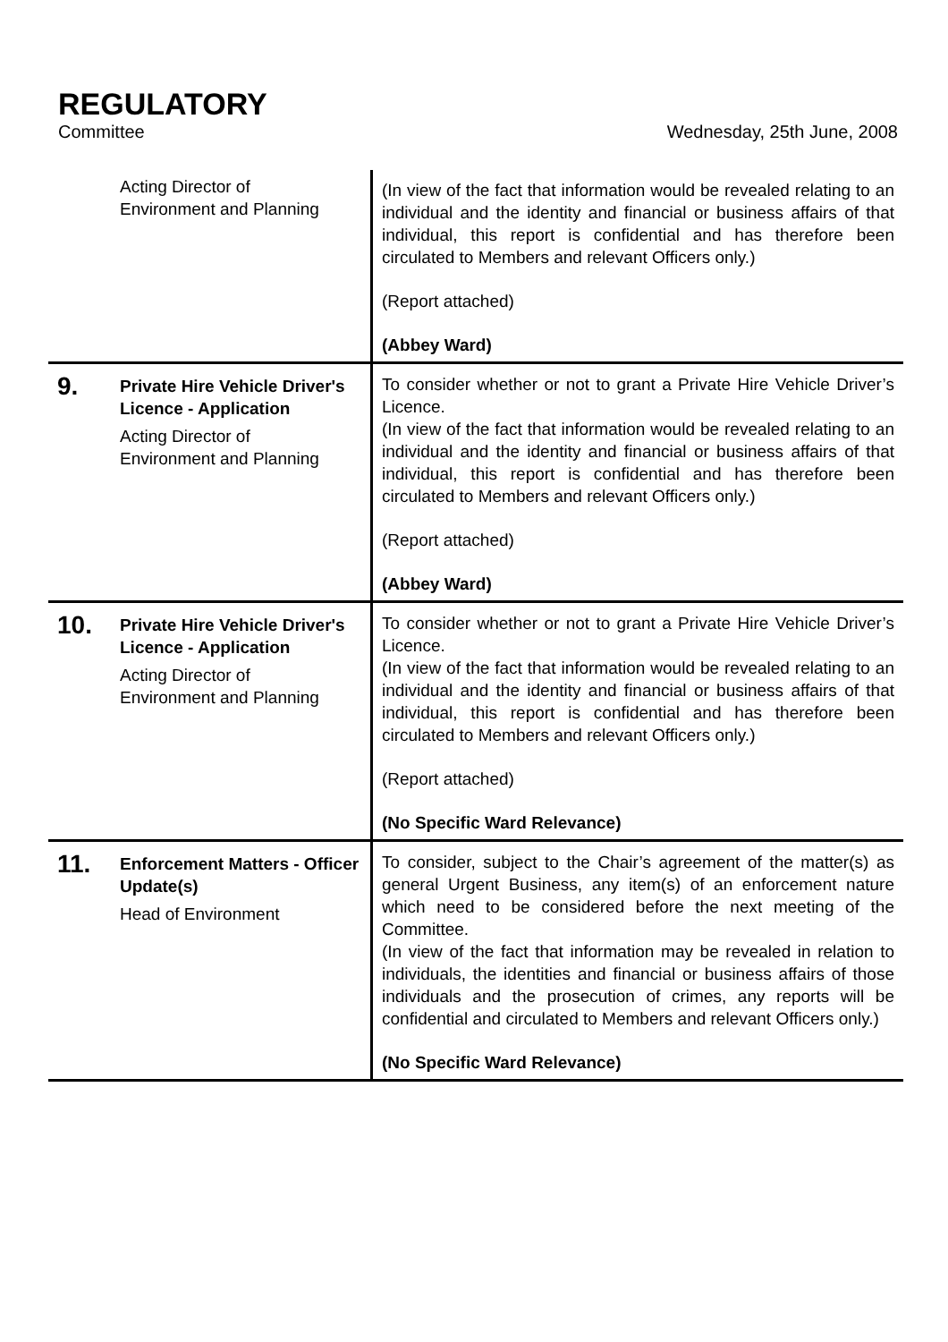REGULATORY
Committee Wednesday, 25th June, 2008
| | Acting Director of Environment and Planning | (In view of the fact that information would be revealed relating to an individual and the identity and financial or business affairs of that individual, this report is confidential and has therefore been circulated to Members and relevant Officers only.) (Report attached) (Abbey Ward) |
| 9. | Private Hire Vehicle Driver's Licence - Application Acting Director of Environment and Planning | To consider whether or not to grant a Private Hire Vehicle Driver’s Licence. (In view of the fact that information would be revealed relating to an individual and the identity and financial or business affairs of that individual, this report is confidential and has therefore been circulated to Members and relevant Officers only.) (Report attached) (Abbey Ward) |
| 10. | Private Hire Vehicle Driver's Licence - Application Acting Director of Environment and Planning | To consider whether or not to grant a Private Hire Vehicle Driver’s Licence. (In view of the fact that information would be revealed relating to an individual and the identity and financial or business affairs of that individual, this report is confidential and has therefore been circulated to Members and relevant Officers only.) (Report attached) (No Specific Ward Relevance) |
| 11. | Enforcement Matters - Officer Update(s) Head of Environment | To consider, subject to the Chair’s agreement of the matter(s) as general Urgent Business, any item(s) of an enforcement nature which need to be considered before the next meeting of the Committee. (In view of the fact that information may be revealed in relation to individuals, the identities and financial or business affairs of those individuals and the prosecution of crimes, any reports will be confidential and circulated to Members and relevant Officers only.) (No Specific Ward Relevance) |